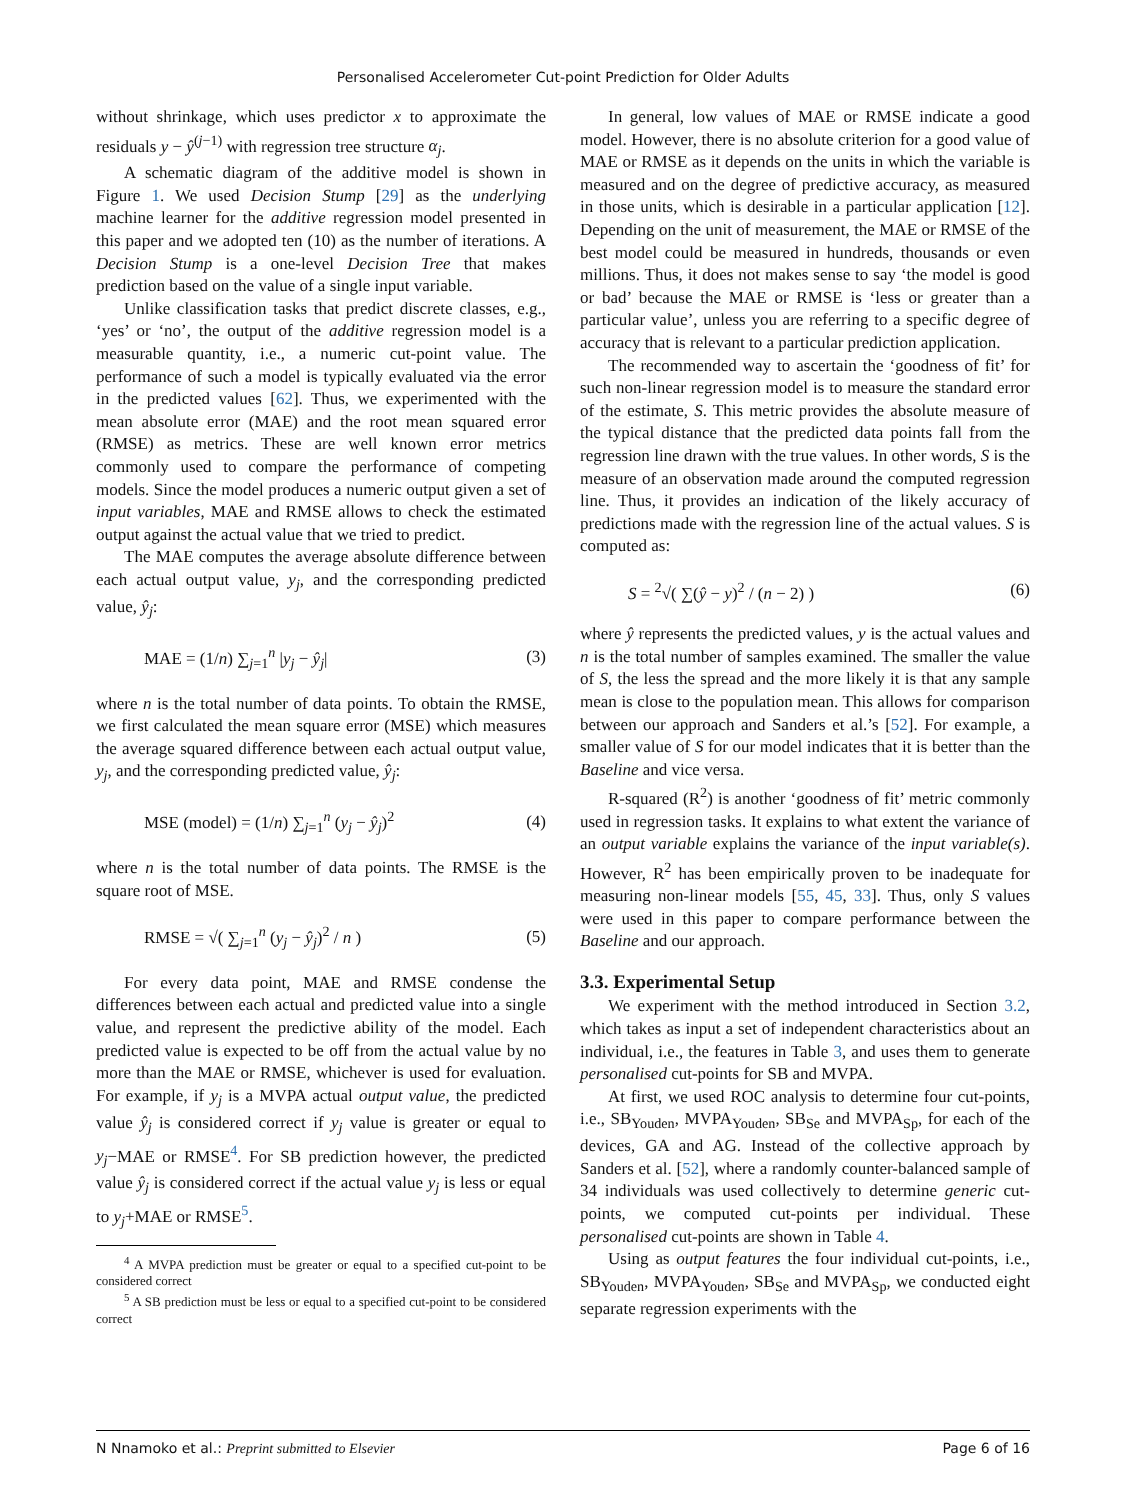Personalised Accelerometer Cut-point Prediction for Older Adults
without shrinkage, which uses predictor x to approximate the residuals y − ŷ<sup>(j−1)</sup> with regression tree structure α<sub>j</sub>.
A schematic diagram of the additive model is shown in Figure 1. We used Decision Stump [29] as the underlying machine learner for the additive regression model presented in this paper and we adopted ten (10) as the number of iterations. A Decision Stump is a one-level Decision Tree that makes prediction based on the value of a single input variable.
Unlike classification tasks that predict discrete classes, e.g., ‘yes’ or ‘no’, the output of the additive regression model is a measurable quantity, i.e., a numeric cut-point value. The performance of such a model is typically evaluated via the error in the predicted values [62]. Thus, we experimented with the mean absolute error (MAE) and the root mean squared error (RMSE) as metrics. These are well known error metrics commonly used to compare the performance of competing models. Since the model produces a numeric output given a set of input variables, MAE and RMSE allows to check the estimated output against the actual value that we tried to predict.
The MAE computes the average absolute difference between each actual output value, y<sub>j</sub>, and the corresponding predicted value, ŷ<sub>j</sub>:
MAE = (1/n) ∑<sub>j=1</sub><sup>n</sup> |y<sub>j</sub> − ŷ<sub>j</sub>| (3)
where n is the total number of data points. To obtain the RMSE, we first calculated the mean square error (MSE) which measures the average squared difference between each actual output value, y<sub>j</sub>, and the corresponding predicted value, ŷ<sub>j</sub>:
MSE (model) = (1/n) ∑<sub>j=1</sub><sup>n</sup> (y<sub>j</sub> − ŷ<sub>j</sub>)<sup>2</sup> (4)
where n is the total number of data points. The RMSE is the square root of MSE.
RMSE = √( ∑<sub>j=1</sub><sup>n</sup> (y<sub>j</sub> − ŷ<sub>j</sub>)<sup>2</sup> / n ) (5)
For every data point, MAE and RMSE condense the differences between each actual and predicted value into a single value, and represent the predictive ability of the model. Each predicted value is expected to be off from the actual value by no more than the MAE or RMSE, whichever is used for evaluation. For example, if y<sub>j</sub> is a MVPA actual output value, the predicted value ŷ<sub>j</sub> is considered correct if y<sub>j</sub> value is greater or equal to y<sub>j</sub>−MAE or RMSE<sup>4</sup>. For SB prediction however, the predicted value ŷ<sub>j</sub> is considered correct if the actual value y<sub>j</sub> is less or equal to y<sub>j</sub>+MAE or RMSE<sup>5</sup>.
<sup>4</sup> A MVPA prediction must be greater or equal to a specified cut-point to be considered correct
<sup>5</sup> A SB prediction must be less or equal to a specified cut-point to be considered correct
In general, low values of MAE or RMSE indicate a good model. However, there is no absolute criterion for a good value of MAE or RMSE as it depends on the units in which the variable is measured and on the degree of predictive accuracy, as measured in those units, which is desirable in a particular application [12]. Depending on the unit of measurement, the MAE or RMSE of the best model could be measured in hundreds, thousands or even millions. Thus, it does not makes sense to say ‘the model is good or bad’ because the MAE or RMSE is ‘less or greater than a particular value’, unless you are referring to a specific degree of accuracy that is relevant to a particular prediction application.
The recommended way to ascertain the ‘goodness of fit’ for such non-linear regression model is to measure the standard error of the estimate, S. This metric provides the absolute measure of the typical distance that the predicted data points fall from the regression line drawn with the true values. In other words, S is the measure of an observation made around the computed regression line. Thus, it provides an indication of the likely accuracy of predictions made with the regression line of the actual values. S is computed as:
S = <sup>2</sup>√( ∑(ŷ − y)<sup>2</sup> / (n − 2) ) (6)
where ŷ represents the predicted values, y is the actual values and n is the total number of samples examined. The smaller the value of S, the less the spread and the more likely it is that any sample mean is close to the population mean. This allows for comparison between our approach and Sanders et al.’s [52]. For example, a smaller value of S for our model indicates that it is better than the Baseline and vice versa.
R-squared (R<sup>2</sup>) is another ‘goodness of fit’ metric commonly used in regression tasks. It explains to what extent the variance of an output variable explains the variance of the input variable(s). However, R<sup>2</sup> has been empirically proven to be inadequate for measuring non-linear models [55, 45, 33]. Thus, only S values were used in this paper to compare performance between the Baseline and our approach.
3.3. Experimental Setup
We experiment with the method introduced in Section 3.2, which takes as input a set of independent characteristics about an individual, i.e., the features in Table 3, and uses them to generate personalised cut-points for SB and MVPA.
At first, we used ROC analysis to determine four cut-points, i.e., SB<sub>Youden</sub>, MVPA<sub>Youden</sub>, SB<sub>Se</sub> and MVPA<sub>Sp</sub>, for each of the devices, GA and AG. Instead of the collective approach by Sanders et al. [52], where a randomly counter-balanced sample of 34 individuals was used collectively to determine generic cut-points, we computed cut-points per individual. These personalised cut-points are shown in Table 4.
Using as output features the four individual cut-points, i.e., SB<sub>Youden</sub>, MVPA<sub>Youden</sub>, SB<sub>Se</sub> and MVPA<sub>Sp</sub>, we conducted eight separate regression experiments with the
N Nnamoko et al.: Preprint submitted to Elsevier Page 6 of 16